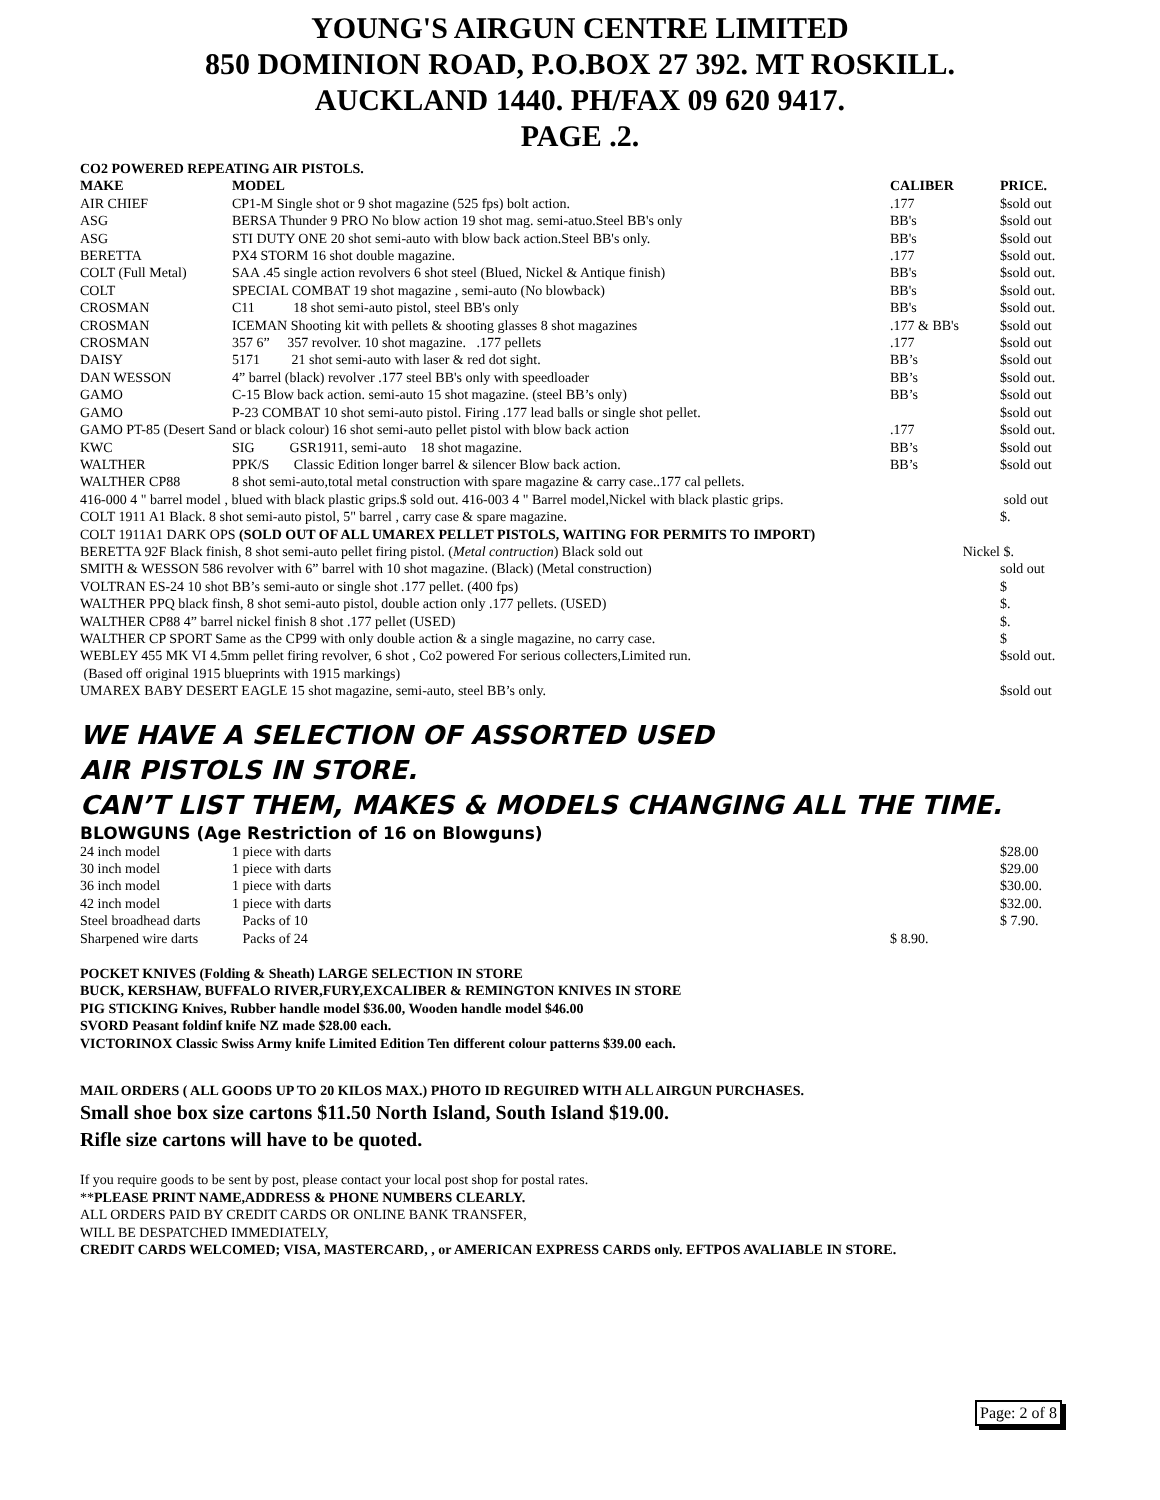YOUNG'S AIRGUN CENTRE LIMITED
850 DOMINION ROAD, P.O.BOX 27 392. MT ROSKILL.
AUCKLAND 1440. PH/FAX 09 620 9417.
PAGE .2.
CO2 POWERED REPEATING AIR PISTOLS.
| MAKE | MODEL | CALIBER | PRICE. |
| --- | --- | --- | --- |
| AIR CHIEF | CP1-M Single shot or 9 shot magazine (525 fps) bolt action. | .177 | $sold out |
| ASG | BERSA Thunder 9 PRO No blow action 19 shot mag. semi-atuo.Steel BB's only | BB's | $sold out |
| ASG | STI DUTY ONE 20 shot semi-auto with blow back action.Steel BB's only. | BB's | $sold out |
| BERETTA | PX4 STORM 16 shot double magazine. | .177 | $sold out. |
| COLT (Full Metal) | SAA .45 single action revolvers 6 shot steel (Blued, Nickel & Antique finish) | BB's | $sold out. |
| COLT | SPECIAL COMBAT 19 shot magazine , semi-auto (No blowback) | BB's | $sold out. |
| CROSMAN | C11 18 shot semi-auto pistol, steel BB's only | BB's | $sold out. |
| CROSMAN | ICEMAN Shooting kit with pellets & shooting glasses 8 shot magazines | .177 & BB's | $sold out |
| CROSMAN | 357 6” 357 revolver. 10 shot magazine. .177 pellets | .177 | $sold out |
| DAISY | 5171 21 shot semi-auto with laser & red dot sight. | BB’s | $sold out |
| DAN WESSON | 4” barrel (black) revolver .177 steel BB's only with speedloader | BB’s | $sold out. |
| GAMO | C-15 Blow back action. semi-auto 15 shot magazine. (steel BB’s only) | BB’s | $sold out |
| GAMO | P-23 COMBAT 10 shot semi-auto pistol. Firing .177 lead balls or single shot pellet. | | $sold out |
| GAMO PT-85 (Desert Sand or black colour) 16 shot semi-auto pellet pistol with blow back action | | .177 | $sold out. |
| KWC | SIG GSR1911, semi-auto 18 shot magazine. | BB’s | $sold out |
| WALTHER | PPK/S Classic Edition longer barrel & silencer Blow back action. | BB’s | $sold out |
| WALTHER CP88 | 8 shot semi-auto,total metal construction with spare magazine & carry case..177 cal pellets. | | |
| 416-000 4 " barrel model , blued with black plastic grips.$ sold out. 416-003 4 " Barrel model,Nickel with black plastic grips. | | | sold out |
| COLT 1911 A1 Black. 8 shot semi-auto pistol, 5" barrel , carry case & spare magazine. | | | $. |
| COLT 1911A1 DARK OPS (SOLD OUT OF ALL UMAREX PELLET PISTOLS, WAITING FOR PERMITS TO IMPORT) | | | |
| BERETTA 92F Black finish, 8 shot semi-auto pellet firing pistol. ( Metal contruction ) Black sold out Nickel | | | $. |
| SMITH & WESSON 586 revolver with 6” barrel with 10 shot magazine. (Black) (Metal construction) | | | sold out |
| VOLTRAN ES-24 10 shot BB’s semi-auto or single shot .177 pellet. (400 fps) | | | $ |
| WALTHER PPQ black finsh, 8 shot semi-auto pistol, double action only .177 pellets. (USED) | | | $. |
| WALTHER CP88 4” barrel nickel finish 8 shot .177 pellet (USED) | | | $. |
| WALTHER CP SPORT Same as the CP99 with only double action & a single magazine, no carry case. | | | $ |
| WEBLEY 455 MK VI 4.5mm pellet firing revolver, 6 shot , Co2 powered For serious collecters,Limited run. (Based off original 1915 blueprints with 1915 markings) | | | $sold out. |
| UMAREX BABY DESERT EAGLE 15 shot magazine, semi-auto, steel BB’s only. | | | $sold out |
WE HAVE A SELECTION OF ASSORTED USED
AIR PISTOLS IN STORE.
CAN’T LIST THEM, MAKES & MODELS CHANGING ALL THE TIME.
BLOWGUNS (Age Restriction of 16 on Blowguns)
| 24 inch model | 1 piece with darts | | $28.00 |
| 30 inch model | 1 piece with darts | | $29.00 |
| 36 inch model | 1 piece with darts | | $30.00. |
| 42 inch model | 1 piece with darts | | $32.00. |
| Steel broadhead darts | Packs of 10 | | $ 7.90. |
| Sharpened wire darts | Packs of 24 | $ 8.90. | |
POCKET KNIVES (Folding & Sheath) LARGE SELECTION IN STORE
BUCK, KERSHAW, BUFFALO RIVER,FURY,EXCALIBER & REMINGTON KNIVES IN STORE
PIG STICKING Knives, Rubber handle model $36.00, Wooden handle model $46.00
SVORD Peasant foldinf knife NZ made $28.00 each.
VICTORINOX Classic Swiss Army knife Limited Edition Ten different colour patterns $39.00 each.
MAIL ORDERS ( ALL GOODS UP TO 20 KILOS MAX.) PHOTO ID REGUIRED WITH ALL AIRGUN PURCHASES.
Small shoe box size cartons $11.50 North Island, South Island $19.00.
Rifle size cartons will have to be quoted.
If you require goods to be sent by post, please contact your local post shop for postal rates.
**PLEASE PRINT NAME,ADDRESS & PHONE NUMBERS CLEARLY.
ALL ORDERS PAID BY CREDIT CARDS OR ONLINE BANK TRANSFER,
WILL BE DESPATCHED IMMEDIATELY,
CREDIT CARDS WELCOMED; VISA, MASTERCARD, , or AMERICAN EXPRESS CARDS only. EFTPOS AVALIABLE IN STORE.
Page: 2 of 8